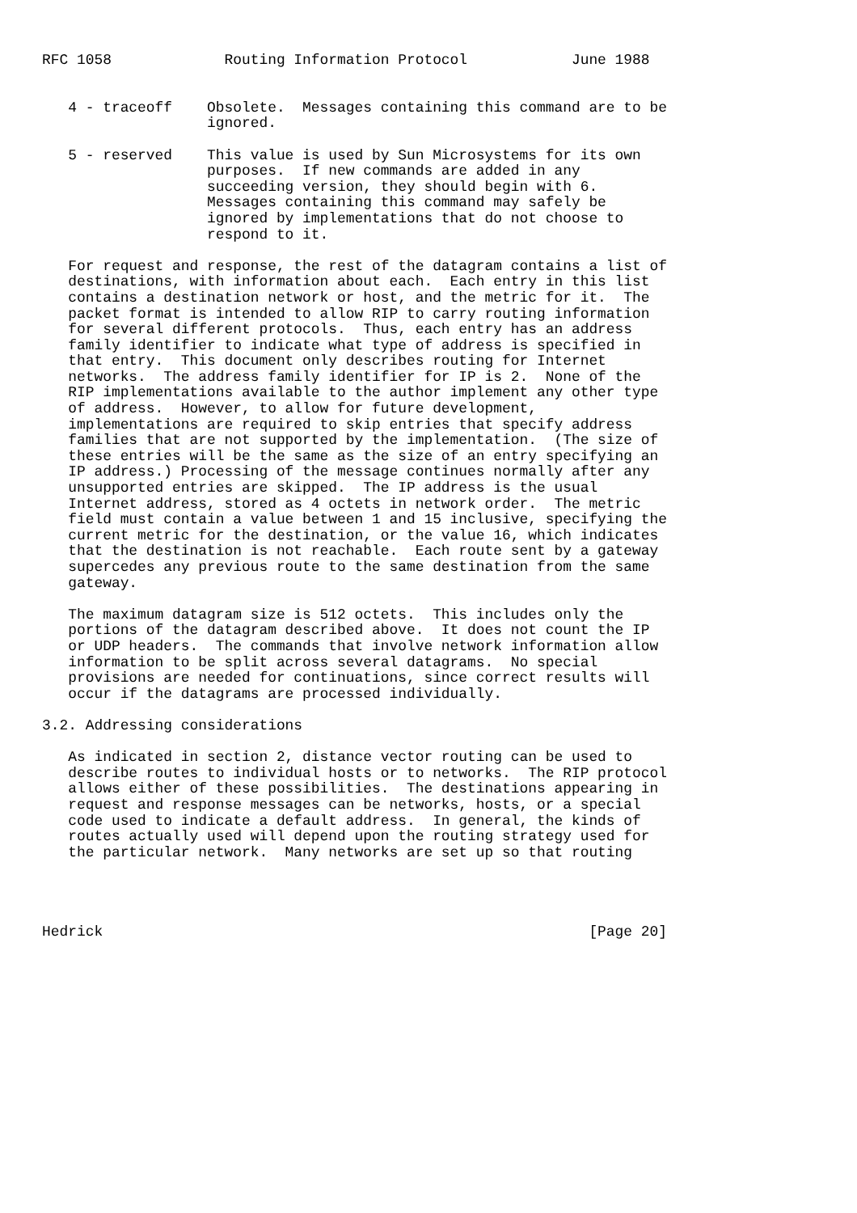RFC 1058             Routing Information Protocol            June 1988


   4 - traceoff    Obsolete.  Messages containing this command are to be
                   ignored.

   5 - reserved    This value is used by Sun Microsystems for its own
                   purposes.  If new commands are added in any
                   succeeding version, they should begin with 6.
                   Messages containing this command may safely be
                   ignored by implementations that do not choose to
                   respond to it.

   For request and response, the rest of the datagram contains a list of
   destinations, with information about each.  Each entry in this list
   contains a destination network or host, and the metric for it.  The
   packet format is intended to allow RIP to carry routing information
   for several different protocols.  Thus, each entry has an address
   family identifier to indicate what type of address is specified in
   that entry.  This document only describes routing for Internet
   networks.  The address family identifier for IP is 2.  None of the
   RIP implementations available to the author implement any other type
   of address.  However, to allow for future development,
   implementations are required to skip entries that specify address
   families that are not supported by the implementation.  (The size of
   these entries will be the same as the size of an entry specifying an
   IP address.) Processing of the message continues normally after any
   unsupported entries are skipped.  The IP address is the usual
   Internet address, stored as 4 octets in network order.  The metric
   field must contain a value between 1 and 15 inclusive, specifying the
   current metric for the destination, or the value 16, which indicates
   that the destination is not reachable.  Each route sent by a gateway
   supercedes any previous route to the same destination from the same
   gateway.

   The maximum datagram size is 512 octets.  This includes only the
   portions of the datagram described above.  It does not count the IP
   or UDP headers.  The commands that involve network information allow
   information to be split across several datagrams.  No special
   provisions are needed for continuations, since correct results will
   occur if the datagrams are processed individually.

3.2. Addressing considerations

   As indicated in section 2, distance vector routing can be used to
   describe routes to individual hosts or to networks.  The RIP protocol
   allows either of these possibilities.  The destinations appearing in
   request and response messages can be networks, hosts, or a special
   code used to indicate a default address.  In general, the kinds of
   routes actually used will depend upon the routing strategy used for
   the particular network.  Many networks are set up so that routing




Hedrick                                                        [Page 20]